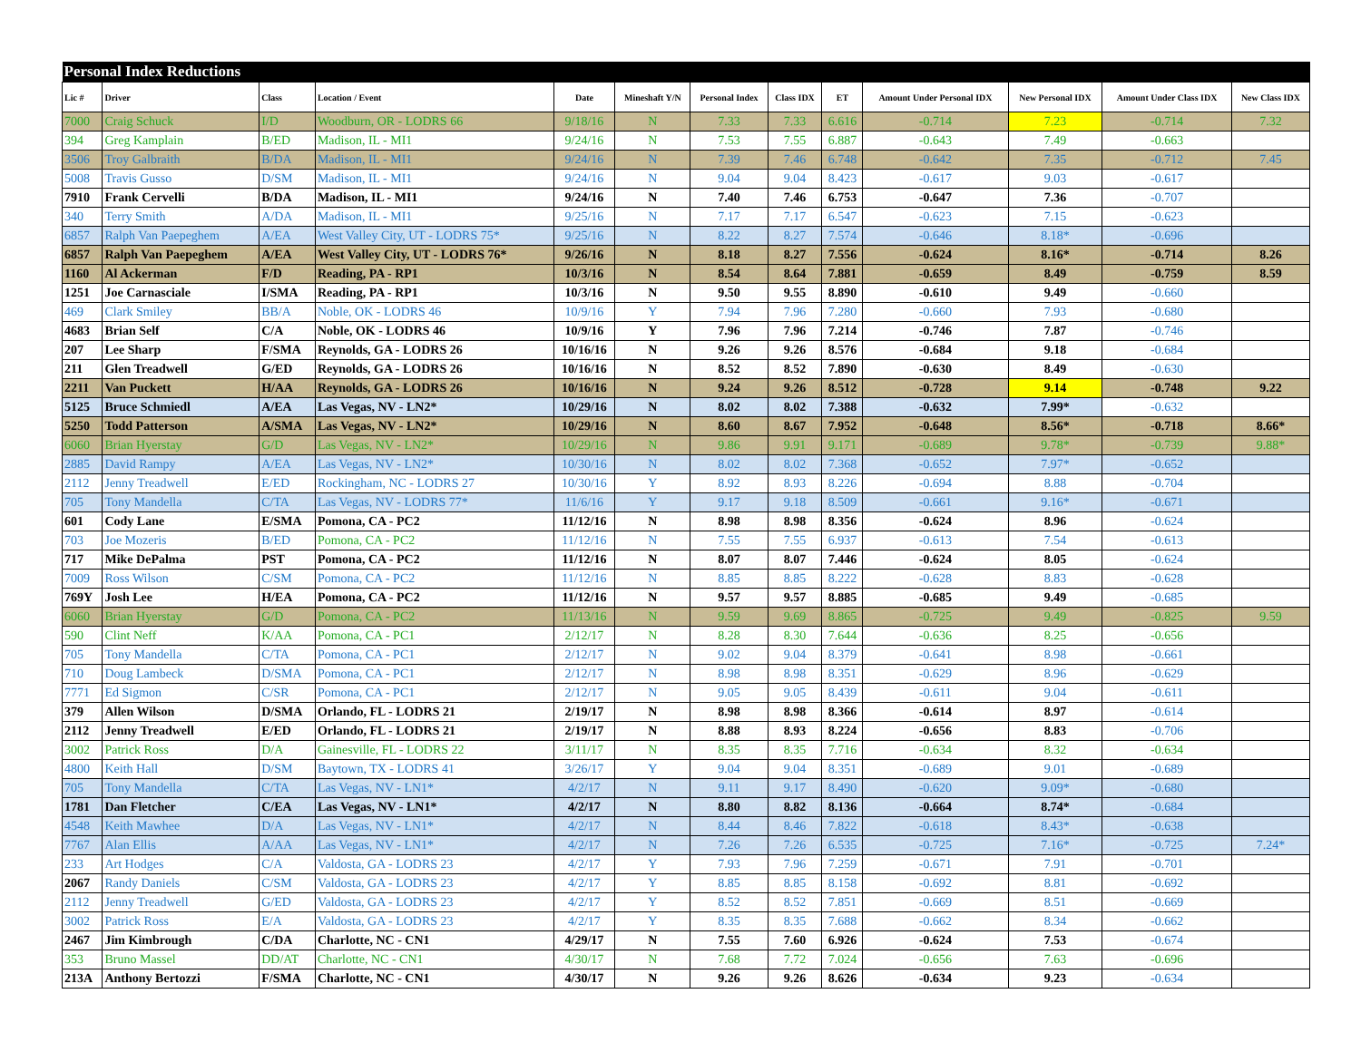| Personal Index Reductions | | | | | | | | | | | | |
| --- | --- | --- | --- | --- | --- | --- | --- | --- | --- | --- | --- | --- |
| Lic # | Driver | Class | Location / Event | Date | Mineshaft Y/N | Personal Index | Class IDX | ET | Amount Under Personal IDX | New Personal IDX | Amount Under Class IDX | New Class IDX |
| 7000 | Craig Schuck | I/D | Woodburn, OR - LODRS 66 | 9/18/16 | N | 7.33 | 7.33 | 6.616 | -0.714 | 7.23 | -0.714 | 7.32 |
| 394 | Greg Kamplain | B/ED | Madison, IL - MI1 | 9/24/16 | N | 7.53 | 7.55 | 6.887 | -0.643 | 7.49 | -0.663 | |
| 3506 | Troy Galbraith | B/DA | Madison, IL - MI1 | 9/24/16 | N | 7.39 | 7.46 | 6.748 | -0.642 | 7.35 | -0.712 | 7.45 |
| 5008 | Travis Gusso | D/SM | Madison, IL - MI1 | 9/24/16 | N | 9.04 | 9.04 | 8.423 | -0.617 | 9.03 | -0.617 | |
| 7910 | Frank Cervelli | B/DA | Madison, IL - MI1 | 9/24/16 | N | 7.40 | 7.46 | 6.753 | -0.647 | 7.36 | -0.707 | |
| 340 | Terry Smith | A/DA | Madison, IL - MI1 | 9/25/16 | N | 7.17 | 7.17 | 6.547 | -0.623 | 7.15 | -0.623 | |
| 6857 | Ralph Van Paepeghem | A/EA | West Valley City, UT - LODRS 75* | 9/25/16 | N | 8.22 | 8.27 | 7.574 | -0.646 | 8.18* | -0.696 | |
| 6857 | Ralph Van Paepeghem | A/EA | West Valley City, UT - LODRS 76* | 9/26/16 | N | 8.18 | 8.27 | 7.556 | -0.624 | 8.16* | -0.714 | 8.26 |
| 1160 | Al Ackerman | F/D | Reading, PA - RP1 | 10/3/16 | N | 8.54 | 8.64 | 7.881 | -0.659 | 8.49 | -0.759 | 8.59 |
| 1251 | Joe Carnasciale | I/SMA | Reading, PA - RP1 | 10/3/16 | N | 9.50 | 9.55 | 8.890 | -0.610 | 9.49 | -0.660 | |
| 469 | Clark Smiley | BB/A | Noble, OK - LODRS 46 | 10/9/16 | Y | 7.94 | 7.96 | 7.280 | -0.660 | 7.93 | -0.680 | |
| 4683 | Brian Self | C/A | Noble, OK - LODRS 46 | 10/9/16 | Y | 7.96 | 7.96 | 7.214 | -0.746 | 7.87 | -0.746 | |
| 207 | Lee Sharp | F/SMA | Reynolds, GA - LODRS 26 | 10/16/16 | N | 9.26 | 9.26 | 8.576 | -0.684 | 9.18 | -0.684 | |
| 211 | Glen Treadwell | G/ED | Reynolds, GA - LODRS 26 | 10/16/16 | N | 8.52 | 8.52 | 7.890 | -0.630 | 8.49 | -0.630 | |
| 2211 | Van Puckett | H/AA | Reynolds, GA - LODRS 26 | 10/16/16 | N | 9.24 | 9.26 | 8.512 | -0.728 | 9.14 | -0.748 | 9.22 |
| 5125 | Bruce Schmiedl | A/EA | Las Vegas, NV - LN2* | 10/29/16 | N | 8.02 | 8.02 | 7.388 | -0.632 | 7.99* | -0.632 | |
| 5250 | Todd Patterson | A/SMA | Las Vegas, NV - LN2* | 10/29/16 | N | 8.60 | 8.67 | 7.952 | -0.648 | 8.56* | -0.718 | 8.66* |
| 6060 | Brian Hyerstay | G/D | Las Vegas, NV - LN2* | 10/29/16 | N | 9.86 | 9.91 | 9.171 | -0.689 | 9.78* | -0.739 | 9.88* |
| 2885 | David Rampy | A/EA | Las Vegas, NV - LN2* | 10/30/16 | N | 8.02 | 8.02 | 7.368 | -0.652 | 7.97* | -0.652 | |
| 2112 | Jenny Treadwell | E/ED | Rockingham, NC - LODRS 27 | 10/30/16 | Y | 8.92 | 8.93 | 8.226 | -0.694 | 8.88 | -0.704 | |
| 705 | Tony Mandella | C/TA | Las Vegas, NV - LODRS 77* | 11/6/16 | Y | 9.17 | 9.18 | 8.509 | -0.661 | 9.16* | -0.671 | |
| 601 | Cody Lane | E/SMA | Pomona, CA - PC2 | 11/12/16 | N | 8.98 | 8.98 | 8.356 | -0.624 | 8.96 | -0.624 | |
| 703 | Joe Mozeris | B/ED | Pomona, CA - PC2 | 11/12/16 | N | 7.55 | 7.55 | 6.937 | -0.613 | 7.54 | -0.613 | |
| 717 | Mike DePalma | PST | Pomona, CA - PC2 | 11/12/16 | N | 8.07 | 8.07 | 7.446 | -0.624 | 8.05 | -0.624 | |
| 7009 | Ross Wilson | C/SM | Pomona, CA - PC2 | 11/12/16 | N | 8.85 | 8.85 | 8.222 | -0.628 | 8.83 | -0.628 | |
| 769Y | Josh Lee | H/EA | Pomona, CA - PC2 | 11/12/16 | N | 9.57 | 9.57 | 8.885 | -0.685 | 9.49 | -0.685 | |
| 6060 | Brian Hyerstay | G/D | Pomona, CA - PC2 | 11/13/16 | N | 9.59 | 9.69 | 8.865 | -0.725 | 9.49 | -0.825 | 9.59 |
| 590 | Clint Neff | K/AA | Pomona, CA - PC1 | 2/12/17 | N | 8.28 | 8.30 | 7.644 | -0.636 | 8.25 | -0.656 | |
| 705 | Tony Mandella | C/TA | Pomona, CA - PC1 | 2/12/17 | N | 9.02 | 9.04 | 8.379 | -0.641 | 8.98 | -0.661 | |
| 710 | Doug Lambeck | D/SMA | Pomona, CA - PC1 | 2/12/17 | N | 8.98 | 8.98 | 8.351 | -0.629 | 8.96 | -0.629 | |
| 7771 | Ed Sigmon | C/SR | Pomona, CA - PC1 | 2/12/17 | N | 9.05 | 9.05 | 8.439 | -0.611 | 9.04 | -0.611 | |
| 379 | Allen Wilson | D/SMA | Orlando, FL - LODRS 21 | 2/19/17 | N | 8.98 | 8.98 | 8.366 | -0.614 | 8.97 | -0.614 | |
| 2112 | Jenny Treadwell | E/ED | Orlando, FL - LODRS 21 | 2/19/17 | N | 8.88 | 8.93 | 8.224 | -0.656 | 8.83 | -0.706 | |
| 3002 | Patrick Ross | D/A | Gainesville, FL - LODRS 22 | 3/11/17 | N | 8.35 | 8.35 | 7.716 | -0.634 | 8.32 | -0.634 | |
| 4800 | Keith Hall | D/SM | Baytown, TX - LODRS 41 | 3/26/17 | Y | 9.04 | 9.04 | 8.351 | -0.689 | 9.01 | -0.689 | |
| 705 | Tony Mandella | C/TA | Las Vegas, NV - LN1* | 4/2/17 | N | 9.11 | 9.17 | 8.490 | -0.620 | 9.09* | -0.680 | |
| 1781 | Dan Fletcher | C/EA | Las Vegas, NV - LN1* | 4/2/17 | N | 8.80 | 8.82 | 8.136 | -0.664 | 8.74* | -0.684 | |
| 4548 | Keith Mawhee | D/A | Las Vegas, NV - LN1* | 4/2/17 | N | 8.44 | 8.46 | 7.822 | -0.618 | 8.43* | -0.638 | |
| 7767 | Alan Ellis | A/AA | Las Vegas, NV - LN1* | 4/2/17 | N | 7.26 | 7.26 | 6.535 | -0.725 | 7.16* | -0.725 | 7.24* |
| 233 | Art Hodges | C/A | Valdosta, GA - LODRS 23 | 4/2/17 | Y | 7.93 | 7.96 | 7.259 | -0.671 | 7.91 | -0.701 | |
| 2067 | Randy Daniels | C/SM | Valdosta, GA - LODRS 23 | 4/2/17 | Y | 8.85 | 8.85 | 8.158 | -0.692 | 8.81 | -0.692 | |
| 2112 | Jenny Treadwell | G/ED | Valdosta, GA - LODRS 23 | 4/2/17 | Y | 8.52 | 8.52 | 7.851 | -0.669 | 8.51 | -0.669 | |
| 3002 | Patrick Ross | E/A | Valdosta, GA - LODRS 23 | 4/2/17 | Y | 8.35 | 8.35 | 7.688 | -0.662 | 8.34 | -0.662 | |
| 2467 | Jim Kimbrough | C/DA | Charlotte, NC - CN1 | 4/29/17 | N | 7.55 | 7.60 | 6.926 | -0.624 | 7.53 | -0.674 | |
| 353 | Bruno Massel | DD/AT | Charlotte, NC - CN1 | 4/30/17 | N | 7.68 | 7.72 | 7.024 | -0.656 | 7.63 | -0.696 | |
| 213A | Anthony Bertozzi | F/SMA | Charlotte, NC - CN1 | 4/30/17 | N | 9.26 | 9.26 | 8.626 | -0.634 | 9.23 | -0.634 | |